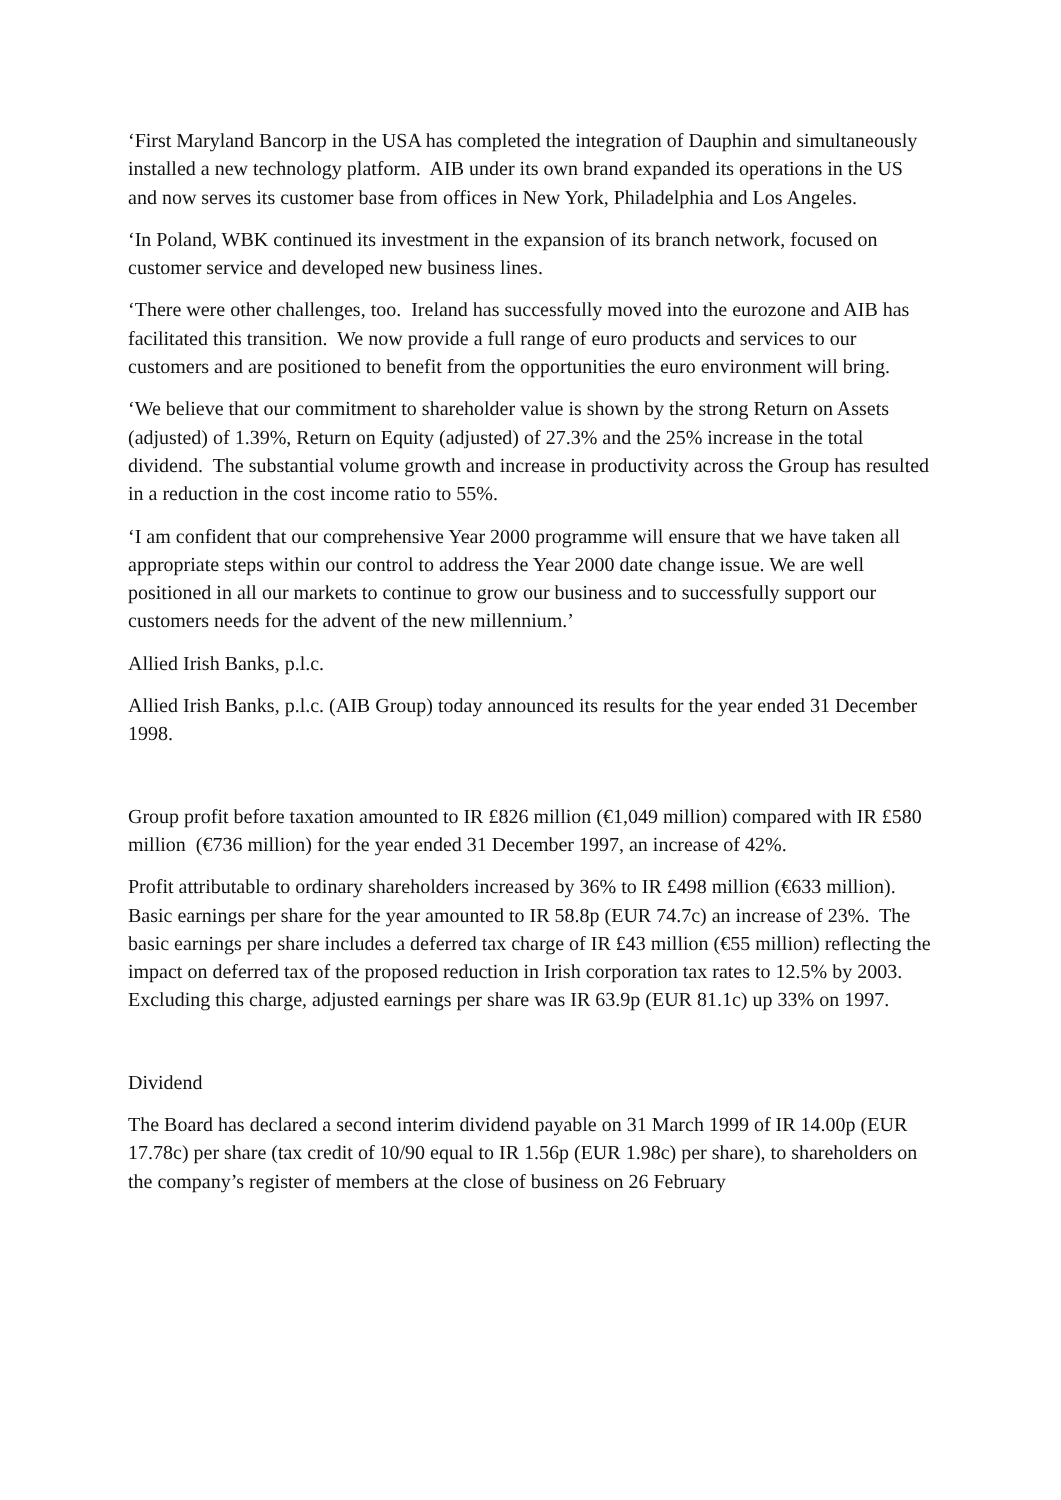‘First Maryland Bancorp in the USA has completed the integration of Dauphin and simultaneously installed a new technology platform. AIB under its own brand expanded its operations in the US and now serves its customer base from offices in New York, Philadelphia and Los Angeles.
‘In Poland, WBK continued its investment in the expansion of its branch network, focused on customer service and developed new business lines.
‘There were other challenges, too. Ireland has successfully moved into the eurozone and AIB has facilitated this transition. We now provide a full range of euro products and services to our customers and are positioned to benefit from the opportunities the euro environment will bring.
‘We believe that our commitment to shareholder value is shown by the strong Return on Assets (adjusted) of 1.39%, Return on Equity (adjusted) of 27.3% and the 25% increase in the total dividend. The substantial volume growth and increase in productivity across the Group has resulted in a reduction in the cost income ratio to 55%.
‘I am confident that our comprehensive Year 2000 programme will ensure that we have taken all appropriate steps within our control to address the Year 2000 date change issue. We are well positioned in all our markets to continue to grow our business and to successfully support our customers needs for the advent of the new millennium.’
Allied Irish Banks, p.l.c.
Allied Irish Banks, p.l.c. (AIB Group) today announced its results for the year ended 31 December 1998.
Group profit before taxation amounted to IR £826 million (€1,049 million) compared with IR £580 million (€736 million) for the year ended 31 December 1997, an increase of 42%.
Profit attributable to ordinary shareholders increased by 36% to IR £498 million (€633 million). Basic earnings per share for the year amounted to IR 58.8p (EUR 74.7c) an increase of 23%. The basic earnings per share includes a deferred tax charge of IR £43 million (€55 million) reflecting the impact on deferred tax of the proposed reduction in Irish corporation tax rates to 12.5% by 2003. Excluding this charge, adjusted earnings per share was IR 63.9p (EUR 81.1c) up 33% on 1997.
Dividend
The Board has declared a second interim dividend payable on 31 March 1999 of IR 14.00p (EUR 17.78c) per share (tax credit of 10/90 equal to IR 1.56p (EUR 1.98c) per share), to shareholders on the company’s register of members at the close of business on 26 February